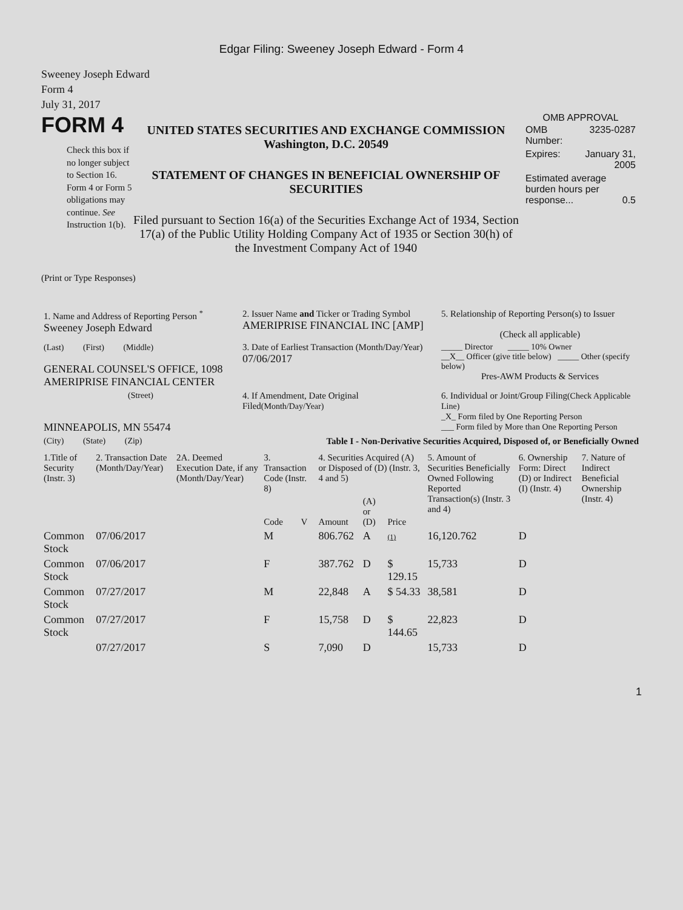Edgar Filing: Sweeney Joseph Edward - Form 4
Sweeney Joseph Edward
Form 4
July 31, 2017
FORM 4
Check this box if no longer subject to Section 16. Form 4 or Form 5 obligations may continue. See Instruction 1(b).
UNITED STATES SECURITIES AND EXCHANGE COMMISSION
Washington, D.C. 20549
STATEMENT OF CHANGES IN BENEFICIAL OWNERSHIP OF SECURITIES
Filed pursuant to Section 16(a) of the Securities Exchange Act of 1934, Section 17(a) of the Public Utility Holding Company Act of 1935 or Section 30(h) of the Investment Company Act of 1940
OMB APPROVAL
| OMB Number: | 3235-0287 |
| Expires: | January 31, 2005 |
| Estimated average burden hours per response... 0.5 | |
(Print or Type Responses)
| 1. Name and Address of Reporting Person <sup>*</sup> Sweeney Joseph Edward | 2. Issuer Name and Ticker or Trading Symbol AMERIPRISE FINANCIAL INC [AMP] | 5. Relationship of Reporting Person(s) to Issuer (Check all applicable) |
| (Last) (First) (Middle) GENERAL COUNSEL'S OFFICE, 1098 AMERIPRISE FINANCIAL CENTER | 3. Date of Earliest Transaction (Month/Day/Year) 07/06/2017 | _____ Director _____ 10% Owner __X__ Officer (give title below) _____ Other (specify below) Pres-AWM Products & Services |
| (Street) MINNEAPOLIS, MN 55474 | 4. If Amendment, Date Original Filed (Month/Day/Year) | 6. Individual or Joint/Group Filing (Check Applicable Line) _X_ Form filed by One Reporting Person ___ Form filed by More than One Reporting Person |
| (City) (State) (Zip) | Table I - Non-Derivative Securities Acquired, Disposed of, or Beneficially Owned | |
| 1.Title of Security (Instr. 3) | 2. Transaction Date (Month/Day/Year) | 2A. Deemed Execution Date, if any (Month/Day/Year) | 3. Transaction Code (Instr. 8) | | 4. Securities Acquired (A) or Disposed of (D) (Instr. 3, 4 and 5) | | | 5. Amount of Securities Beneficially Owned Following Reported Transaction(s) (Instr. 3 and 4) | 6. Ownership Form: Direct (D) or Indirect (I) (Instr. 4) | 7. Nature of Indirect Beneficial Ownership (Instr. 4) |
| --- | --- | --- | --- | --- | --- | --- | --- | --- | --- | --- |
| | | | Code | V | Amount | (A) or (D) | Price | | | |
| Common Stock | 07/06/2017 | | M | | 806.762 | A | (1) | 16,120.762 | D | |
| Common Stock | 07/06/2017 | | F | | 387.762 | D | $ 129.15 | 15,733 | D | |
| Common Stock | 07/27/2017 | | M | | 22,848 | A | $ 54.33 | 38,581 | D | |
| Common Stock | 07/27/2017 | | F | | 15,758 | D | $ 144.65 | 22,823 | D | |
| | 07/27/2017 | | S | | 7,090 | D | | 15,733 | D | |
1